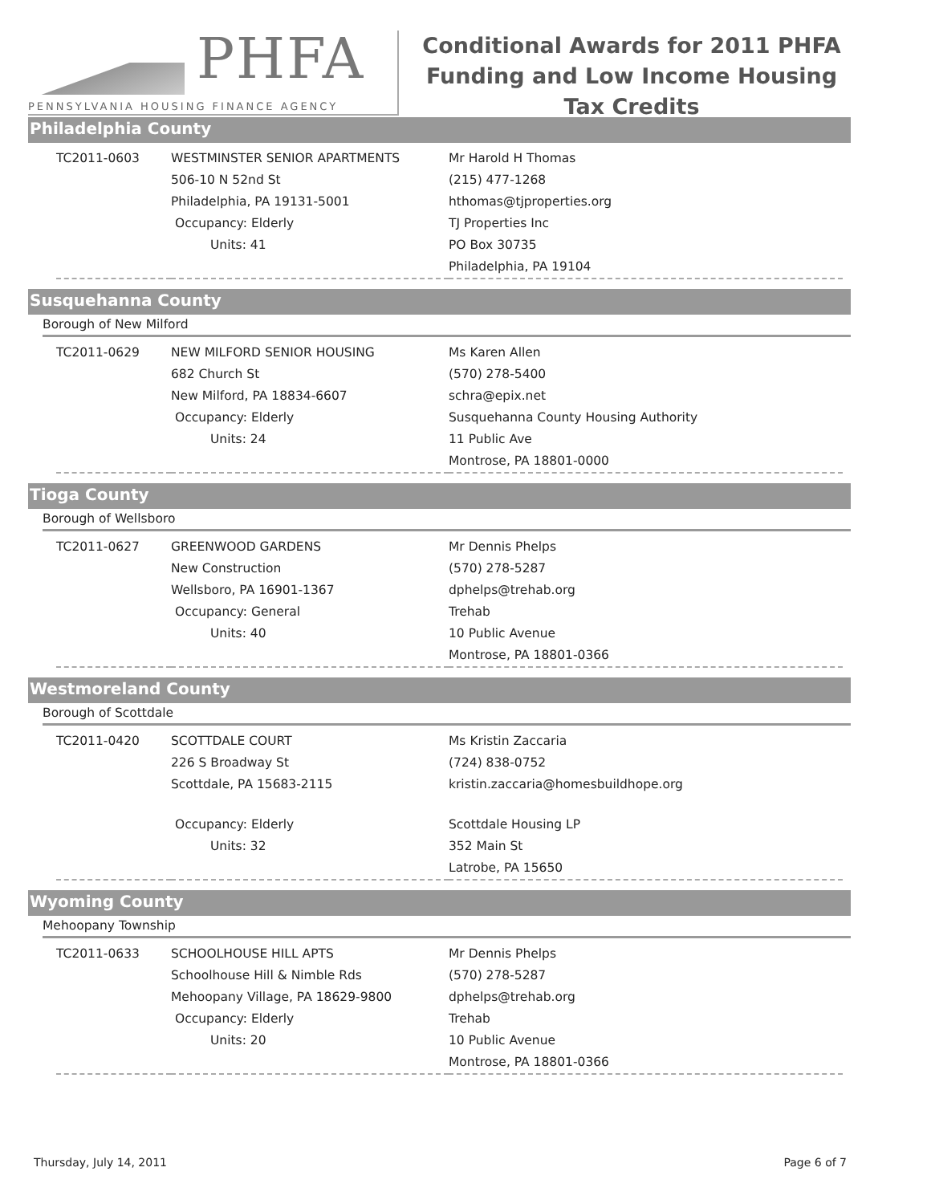PHFA
PENNSYLVANIA HOUSING FINANCE AGENCY
Conditional Awards for 2011 PHFA Funding and Low Income Housing Tax Credits
Philadelphia County
| TC2011-0603 | WESTMINSTER SENIOR APARTMENTS 506-10 N 52nd St Philadelphia, PA 19131-5001 Occupancy: Elderly Units: 41 | Mr Harold H Thomas (215) 477-1268 hthomas@tjproperties.org TJ Properties Inc PO Box 30735 Philadelphia, PA 19104 |
Susquehanna County
Borough of New Milford
| TC2011-0629 | NEW MILFORD SENIOR HOUSING 682 Church St New Milford, PA 18834-6607 Occupancy: Elderly Units: 24 | Ms Karen Allen (570) 278-5400 schra@epix.net Susquehanna County Housing Authority 11 Public Ave Montrose, PA 18801-0000 |
Tioga County
Borough of Wellsboro
| TC2011-0627 | GREENWOOD GARDENS New Construction Wellsboro, PA 16901-1367 Occupancy: General Units: 40 | Mr Dennis Phelps (570) 278-5287 dphelps@trehab.org Trehab 10 Public Avenue Montrose, PA 18801-0366 |
Westmoreland County
Borough of Scottdale
| TC2011-0420 | SCOTTDALE COURT 226 S Broadway St Scottdale, PA 15683-2115 Occupancy: Elderly Units: 32 | Ms Kristin Zaccaria (724) 838-0752 kristin.zaccaria@homesbuildhope.org Scottdale Housing LP 352 Main St Latrobe, PA 15650 |
Wyoming County
Mehoopany Township
| TC2011-0633 | SCHOOLHOUSE HILL APTS Schoolhouse Hill & Nimble Rds Mehoopany Village, PA 18629-9800 Occupancy: Elderly Units: 20 | Mr Dennis Phelps (570) 278-5287 dphelps@trehab.org Trehab 10 Public Avenue Montrose, PA 18801-0366 |
Thursday, July 14, 2011 Page 6 of 7